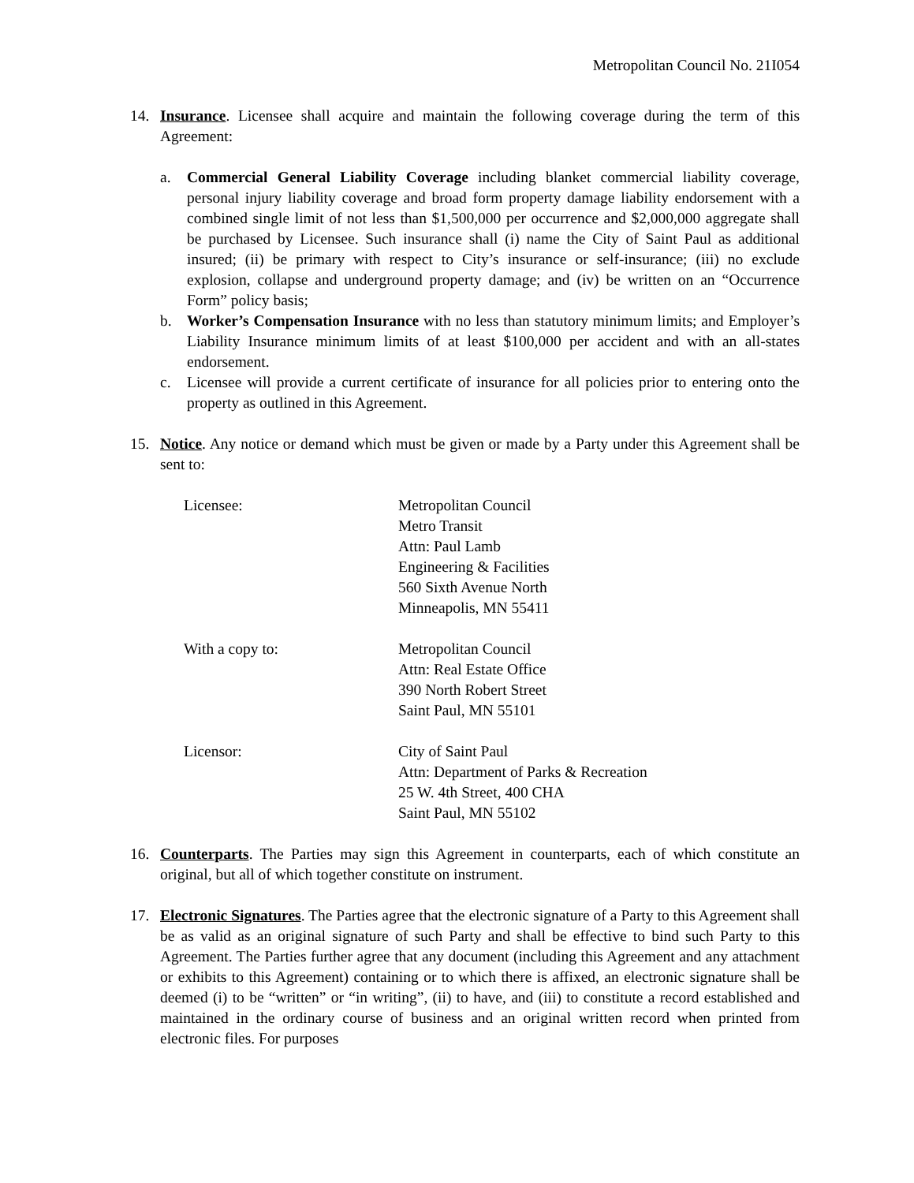Metropolitan Council No. 21I054
14. Insurance. Licensee shall acquire and maintain the following coverage during the term of this Agreement:
a. Commercial General Liability Coverage including blanket commercial liability coverage, personal injury liability coverage and broad form property damage liability endorsement with a combined single limit of not less than $1,500,000 per occurrence and $2,000,000 aggregate shall be purchased by Licensee. Such insurance shall (i) name the City of Saint Paul as additional insured; (ii) be primary with respect to City’s insurance or self-insurance; (iii) no exclude explosion, collapse and underground property damage; and (iv) be written on an “Occurrence Form” policy basis;
b. Worker’s Compensation Insurance with no less than statutory minimum limits; and Employer’s Liability Insurance minimum limits of at least $100,000 per accident and with an all-states endorsement.
c. Licensee will provide a current certificate of insurance for all policies prior to entering onto the property as outlined in this Agreement.
15. Notice. Any notice or demand which must be given or made by a Party under this Agreement shall be sent to:
| Licensee: | Metropolitan Council Metro Transit Attn: Paul Lamb Engineering & Facilities 560 Sixth Avenue North Minneapolis, MN 55411 |
| With a copy to: | Metropolitan Council Attn: Real Estate Office 390 North Robert Street Saint Paul, MN 55101 |
| Licensor: | City of Saint Paul Attn: Department of Parks & Recreation 25 W. 4th Street, 400 CHA Saint Paul, MN 55102 |
16. Counterparts. The Parties may sign this Agreement in counterparts, each of which constitute an original, but all of which together constitute on instrument.
17. Electronic Signatures. The Parties agree that the electronic signature of a Party to this Agreement shall be as valid as an original signature of such Party and shall be effective to bind such Party to this Agreement. The Parties further agree that any document (including this Agreement and any attachment or exhibits to this Agreement) containing or to which there is affixed, an electronic signature shall be deemed (i) to be “written” or “in writing”, (ii) to have, and (iii) to constitute a record established and maintained in the ordinary course of business and an original written record when printed from electronic files. For purposes